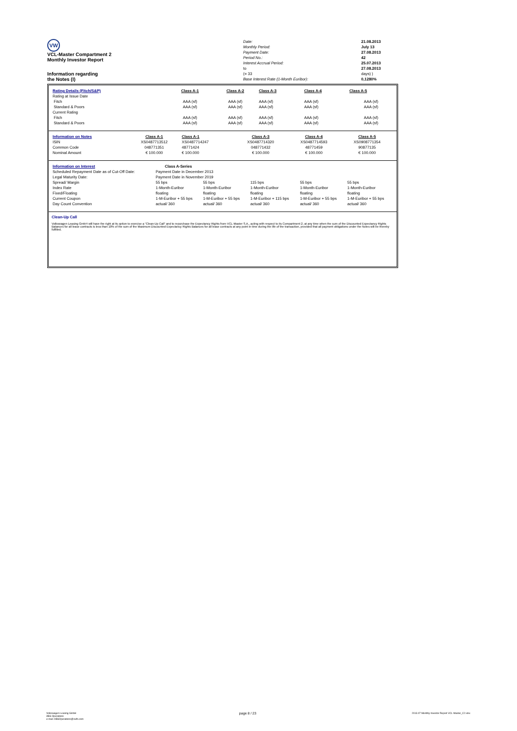VW
VCL-Master Compartment 2
Monthly Investor Report
Information regarding
the Notes (I)
| Date: | 21.08.2013 |
| Monthly Period: | July 13 |
| Payment Date: | 27.08.2013 |
| Period No.: | 42 |
| Interest Accrual Period: | 25.07.2013 |
| to | 27.08.2013 |
| (= 33 | days) ) |
| Base Interest Rate (1-Month Euribor): | 0,1280% |
| Rating Details (Fitch/S&P) | Class A-1 | Class A-2 | Class A-3 | Class A-4 | Class A-5 |
| Rating at Issue Date | | | | | |
| Fitch | AAA (sf) | AAA (sf) | AAA (sf) | AAA (sf) | AAA (sf) |
| Standard & Poors | AAA (sf) | AAA (sf) | AAA (sf) | AAA (sf) | AAA (sf) |
| Current Rating | | | | | |
| Fitch | AAA (sf) | AAA (sf) | AAA (sf) | AAA (sf) | AAA (sf) |
| Standard & Poors | AAA (sf) | AAA (sf) | AAA (sf) | AAA (sf) | AAA (sf) |
| Information on Notes | Class A-1 | Class A-1 | Class A-3 | Class A-4 | Class A-5 |
| ISIN | XS0487713512 | XS0487714247 | XS0487714320 | XS0487714593 | XS0908771354 |
| Common Code | 048771351 | 48771424 | 048771432 | 48771459 | 90877135 |
| Nominal Amount | € 100.000 | € 100.000 | € 100.000 | € 100.000 | € 100.000 |
| Information on Interest | Class A-Series | | | | |
| Scheduled Repayment Date as of Cut-Off Date: | Payment Date in December 2013 | | | | |
| Legal Maturity Date: | Payment Date in November 2019 | | | | |
| Spread/ Margin | 55 bps | 55 bps | 115 bps | 55 bps | 55 bps |
| Index Rate | 1-Month-Euribor | 1-Month-Euribor | 1-Month-Euribor | 1-Month-Euribor | 1-Month-Euribor |
| Fixed/Floating | floating | floating | floating | floating | floating |
| Current Coupon | 1-M-Euribor + 55 bps | 1-M-Euribor + 55 bps | 1-M-Euribor + 115 bps | 1-M-Euribor + 55 bps | 1-M-Euribor + 55 bps |
| Day Count Convention | actual/ 360 | actual/ 360 | actual/ 360 | actual/ 360 | actual/ 360 |
Clean-Up Call
Volkswagen Leasing GmbH will have the right at its option to exercise a "Clean-Up Call" and to repurchase the Expectancy Rights from VCL-Master S.A., acting with respect to its Compartment 2, at any time when the sum of the Discounted Expectancy Rights Balances for all lease contracts is less than 10% of the sum of the Maximum Discounted Expectancy Rights Balances for all lease contracts at any point in time during the life of the transaction, provided that all payment obligations under the Notes will be thereby fulfilled.
Volkswagen Leasing GmbH
ABS Operations
e-mail: ABSOperations@vwfs.com
page 8 / 23
2013.07 Monthly Investor Report VCL-Master_C2.xlsx